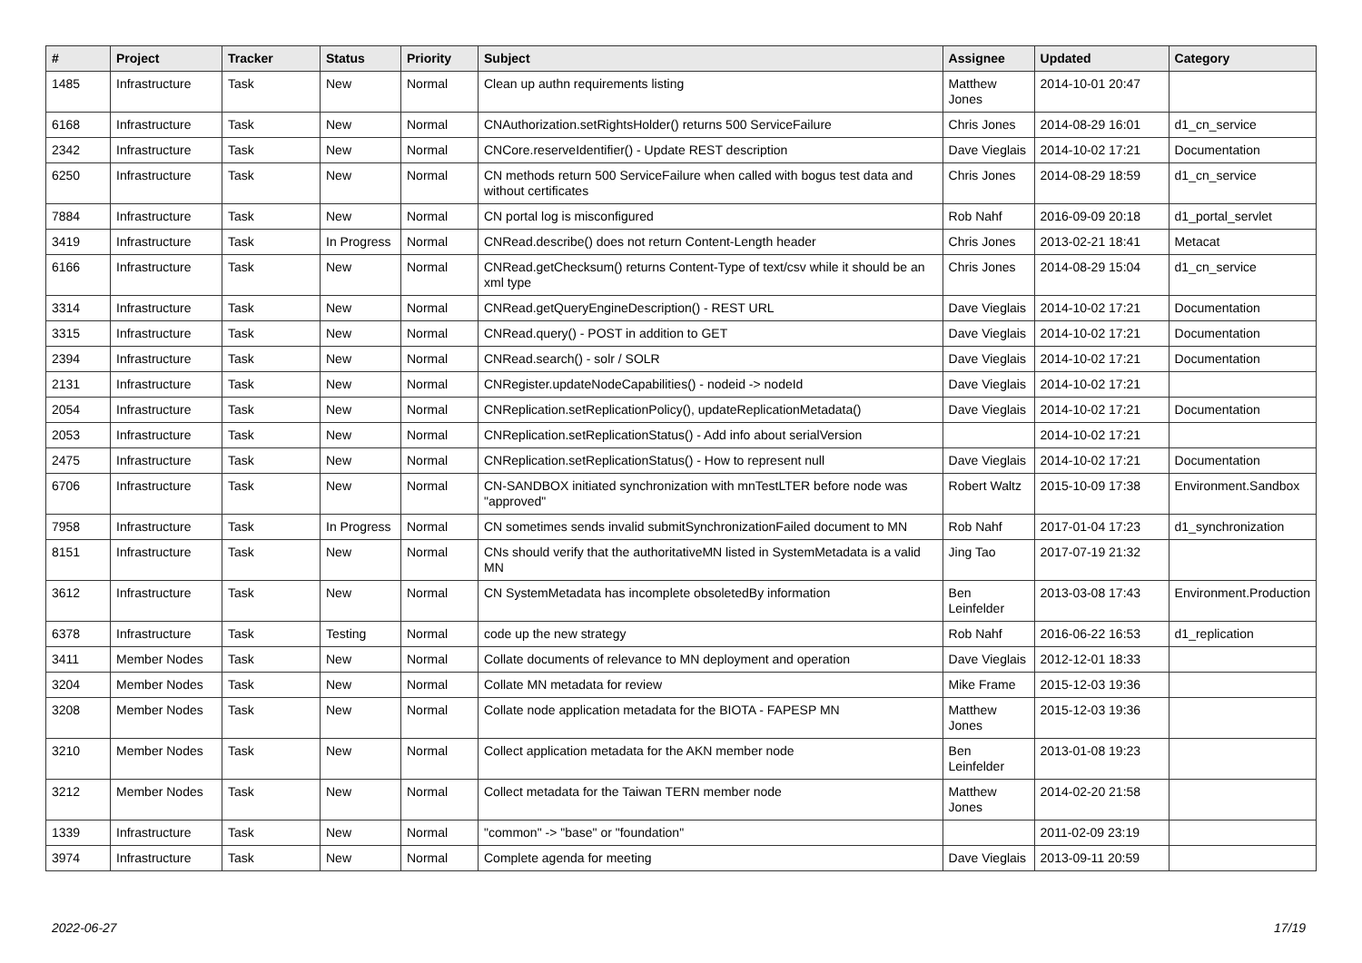| # | Project | Tracker | Status | Priority | Subject | Assignee | Updated | Category |
| --- | --- | --- | --- | --- | --- | --- | --- | --- |
| 1485 | Infrastructure | Task | New | Normal | Clean up authn requirements listing | Matthew Jones | 2014-10-01 20:47 | |
| 6168 | Infrastructure | Task | New | Normal | CNAuthorization.setRightsHolder() returns 500 ServiceFailure | Chris Jones | 2014-08-29 16:01 | d1_cn_service |
| 2342 | Infrastructure | Task | New | Normal | CNCore.reserveIdentifier() - Update REST description | Dave Vieglais | 2014-10-02 17:21 | Documentation |
| 6250 | Infrastructure | Task | New | Normal | CN methods return 500 ServiceFailure when called with bogus test data and without certificates | Chris Jones | 2014-08-29 18:59 | d1_cn_service |
| 7884 | Infrastructure | Task | New | Normal | CN portal log is misconfigured | Rob Nahf | 2016-09-09 20:18 | d1_portal_servlet |
| 3419 | Infrastructure | Task | In Progress | Normal | CNRead.describe() does not return Content-Length header | Chris Jones | 2013-02-21 18:41 | Metacat |
| 6166 | Infrastructure | Task | New | Normal | CNRead.getChecksum() returns Content-Type of text/csv while it should be an xml type | Chris Jones | 2014-08-29 15:04 | d1_cn_service |
| 3314 | Infrastructure | Task | New | Normal | CNRead.getQueryEngineDescription() - REST URL | Dave Vieglais | 2014-10-02 17:21 | Documentation |
| 3315 | Infrastructure | Task | New | Normal | CNRead.query() - POST in addition to GET | Dave Vieglais | 2014-10-02 17:21 | Documentation |
| 2394 | Infrastructure | Task | New | Normal | CNRead.search() - solr / SOLR | Dave Vieglais | 2014-10-02 17:21 | Documentation |
| 2131 | Infrastructure | Task | New | Normal | CNRegister.updateNodeCapabilities() - nodeid -> nodeId | Dave Vieglais | 2014-10-02 17:21 | |
| 2054 | Infrastructure | Task | New | Normal | CNReplication.setReplicationPolicy(), updateReplicationMetadata() | Dave Vieglais | 2014-10-02 17:21 | Documentation |
| 2053 | Infrastructure | Task | New | Normal | CNReplication.setReplicationStatus() - Add info about serialVersion | | 2014-10-02 17:21 | |
| 2475 | Infrastructure | Task | New | Normal | CNReplication.setReplicationStatus() - How to represent null | Dave Vieglais | 2014-10-02 17:21 | Documentation |
| 6706 | Infrastructure | Task | New | Normal | CN-SANDBOX initiated synchronization with mnTestLTER before node was "approved" | Robert Waltz | 2015-10-09 17:38 | Environment.Sandbox |
| 7958 | Infrastructure | Task | In Progress | Normal | CN sometimes sends invalid submitSynchronizationFailed document to MN | Rob Nahf | 2017-01-04 17:23 | d1_synchronization |
| 8151 | Infrastructure | Task | New | Normal | CNs should verify that the authoritativeMN listed in SystemMetadata is a valid MN | Jing Tao | 2017-07-19 21:32 | |
| 3612 | Infrastructure | Task | New | Normal | CN SystemMetadata has incomplete obsoletedBy information | Ben Leinfelder | 2013-03-08 17:43 | Environment.Production |
| 6378 | Infrastructure | Task | Testing | Normal | code up the new strategy | Rob Nahf | 2016-06-22 16:53 | d1_replication |
| 3411 | Member Nodes | Task | New | Normal | Collate documents of relevance to MN deployment and operation | Dave Vieglais | 2012-12-01 18:33 | |
| 3204 | Member Nodes | Task | New | Normal | Collate MN metadata for review | Mike Frame | 2015-12-03 19:36 | |
| 3208 | Member Nodes | Task | New | Normal | Collate node application metadata for the BIOTA - FAPESP MN | Matthew Jones | 2015-12-03 19:36 | |
| 3210 | Member Nodes | Task | New | Normal | Collect application metadata for the AKN member node | Ben Leinfelder | 2013-01-08 19:23 | |
| 3212 | Member Nodes | Task | New | Normal | Collect metadata for the Taiwan TERN member node | Matthew Jones | 2014-02-20 21:58 | |
| 1339 | Infrastructure | Task | New | Normal | "common" -> "base" or "foundation" | | 2011-02-09 23:19 | |
| 3974 | Infrastructure | Task | New | Normal | Complete agenda for meeting | Dave Vieglais | 2013-09-11 20:59 | |
2022-06-27 17/19